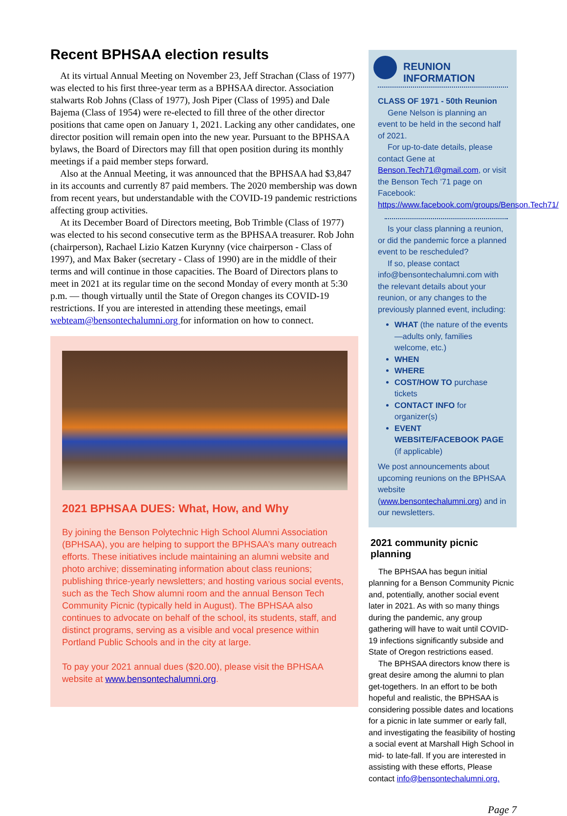Recent BPHSAA election results
At its virtual Annual Meeting on November 23, Jeff Strachan (Class of 1977) was elected to his first three-year term as a BPHSAA director. Association stalwarts Rob Johns (Class of 1977), Josh Piper (Class of 1995) and Dale Bajema (Class of 1954) were re-elected to fill three of the other director positions that came open on January 1, 2021. Lacking any other candidates, one director position will remain open into the new year. Pursuant to the BPHSAA bylaws, the Board of Directors may fill that open position during its monthly meetings if a paid member steps forward.
Also at the Annual Meeting, it was announced that the BPHSAA had $3,847 in its accounts and currently 87 paid members. The 2020 membership was down from recent years, but understandable with the COVID-19 pandemic restrictions affecting group activities.
At its December Board of Directors meeting, Bob Trimble (Class of 1977) was elected to his second consecutive term as the BPHSAA treasurer. Rob John (chairperson), Rachael Lizio Katzen Kurynny (vice chairperson - Class of 1997), and Max Baker (secretary - Class of 1990) are in the middle of their terms and will continue in those capacities. The Board of Directors plans to meet in 2021 at its regular time on the second Monday of every month at 5:30 p.m. — though virtually until the State of Oregon changes its COVID-19 restrictions. If you are interested in attending these meetings, email webteam@bensontechalumni.org for information on how to connect.
2021 BPHSAA DUES: What, How, and Why
By joining the Benson Polytechnic High School Alumni Association (BPHSAA), you are helping to support the BPHSAA’s many outreach efforts. These initiatives include maintaining an alumni website and photo archive; disseminating information about class reunions; publishing thrice-yearly newsletters; and hosting various social events, such as the Tech Show alumni room and the annual Benson Tech Community Picnic (typically held in August). The BPHSAA also continues to advocate on behalf of the school, its students, staff, and distinct programs, serving as a visible and vocal presence within Portland Public Schools and in the city at large.
To pay your 2021 annual dues ($20.00), please visit the BPHSAA website at www.bensontechalumni.org.
REUNION INFORMATION
CLASS OF 1971 - 50th Reunion
Gene Nelson is planning an event to be held in the second half of 2021.
For up-to-date details, please contact Gene at Benson.Tech71@gmail.com, or visit the Benson Tech ’71 page on Facebook: https://www.facebook.com/groups/Benson.Tech71/
Is your class planning a reunion, or did the pandemic force a planned event to be rescheduled?
If so, please contact info@bensontechalumni.com with the relevant details about your reunion, or any changes to the previously planned event, including:
WHAT (the nature of the events—adults only, families welcome, etc.)
WHEN
WHERE
COST/HOW TO purchase tickets
CONTACT INFO for organizer(s)
EVENT WEBSITE/FACEBOOK PAGE (if applicable)
We post announcements about upcoming reunions on the BPHSAA website (www.bensontechalumni.org) and in our newsletters.
2021 community picnic planning
The BPHSAA has begun initial planning for a Benson Community Picnic and, potentially, another social event later in 2021. As with so many things during the pandemic, any group gathering will have to wait until COVID-19 infections significantly subside and State of Oregon restrictions eased.
The BPHSAA directors know there is great desire among the alumni to plan get-togethers. In an effort to be both hopeful and realistic, the BPHSAA is considering possible dates and locations for a picnic in late summer or early fall, and investigating the feasibility of hosting a social event at Marshall High School in mid- to late-fall. If you are interested in assisting with these efforts, Please contact info@bensontechalumni.org.
Page 7